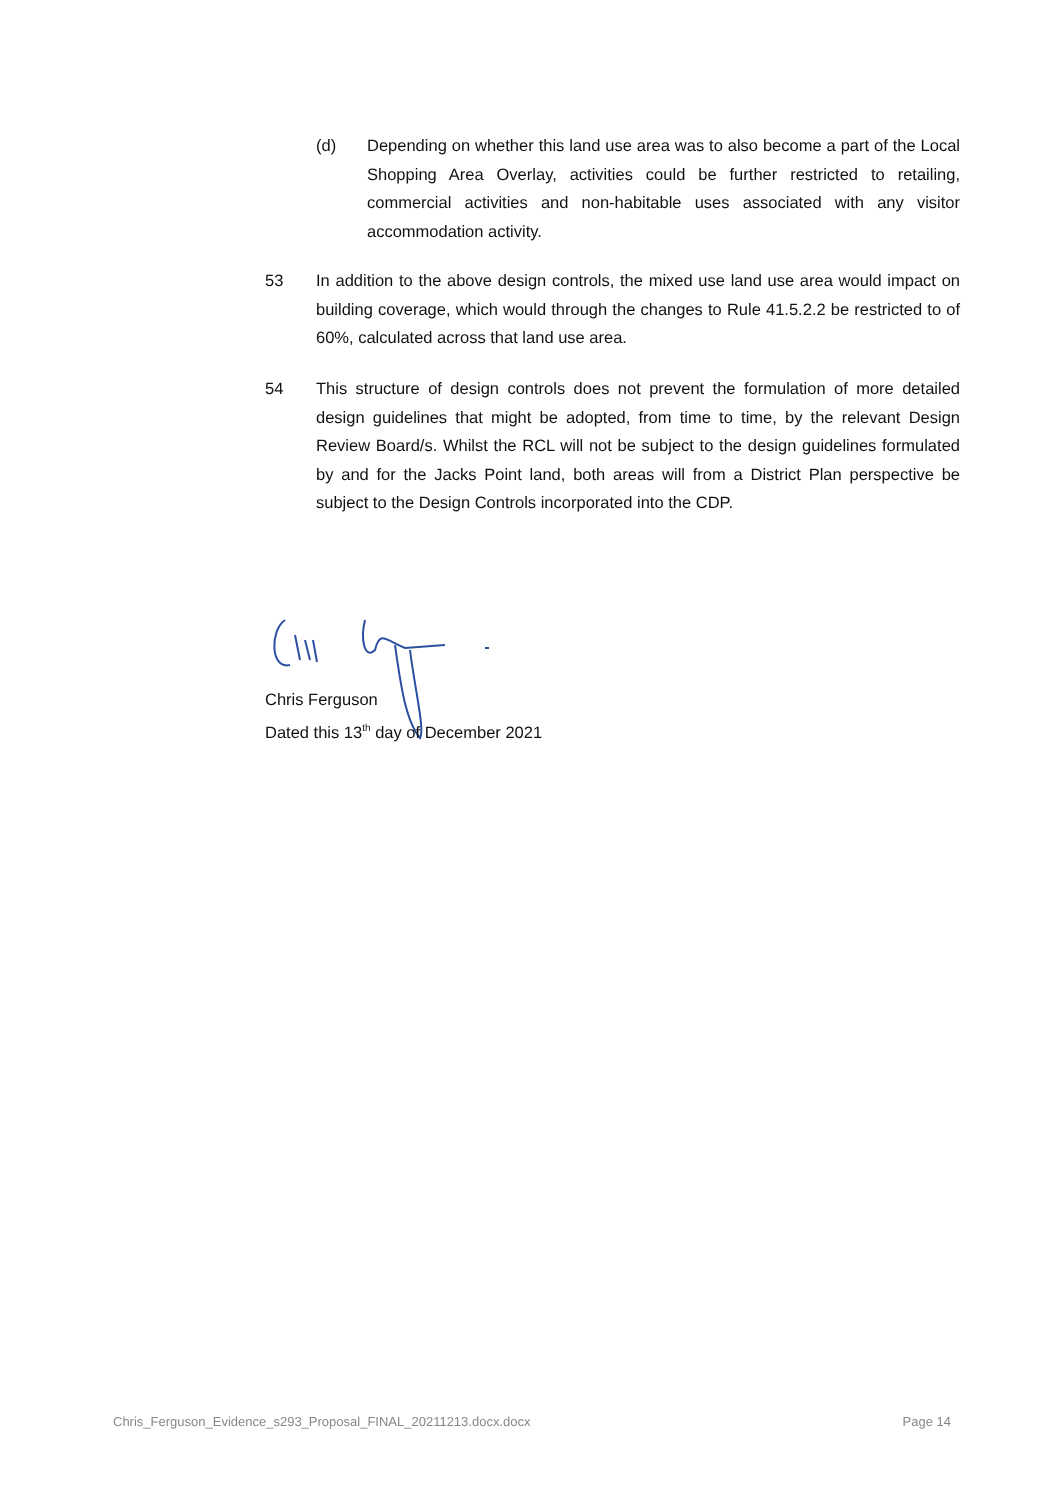(d) Depending on whether this land use area was to also become a part of the Local Shopping Area Overlay, activities could be further restricted to retailing, commercial activities and non-habitable uses associated with any visitor accommodation activity.
53 In addition to the above design controls, the mixed use land use area would impact on building coverage, which would through the changes to Rule 41.5.2.2 be restricted to of 60%, calculated across that land use area.
54 This structure of design controls does not prevent the formulation of more detailed design guidelines that might be adopted, from time to time, by the relevant Design Review Board/s. Whilst the RCL will not be subject to the design guidelines formulated by and for the Jacks Point land, both areas will from a District Plan perspective be subject to the Design Controls incorporated into the CDP.
Chris Ferguson
Dated this 13<sup>th</sup> day of December 2021
Chris_Ferguson_Evidence_s293_Proposal_FINAL_20211213.docx.docx Page 14